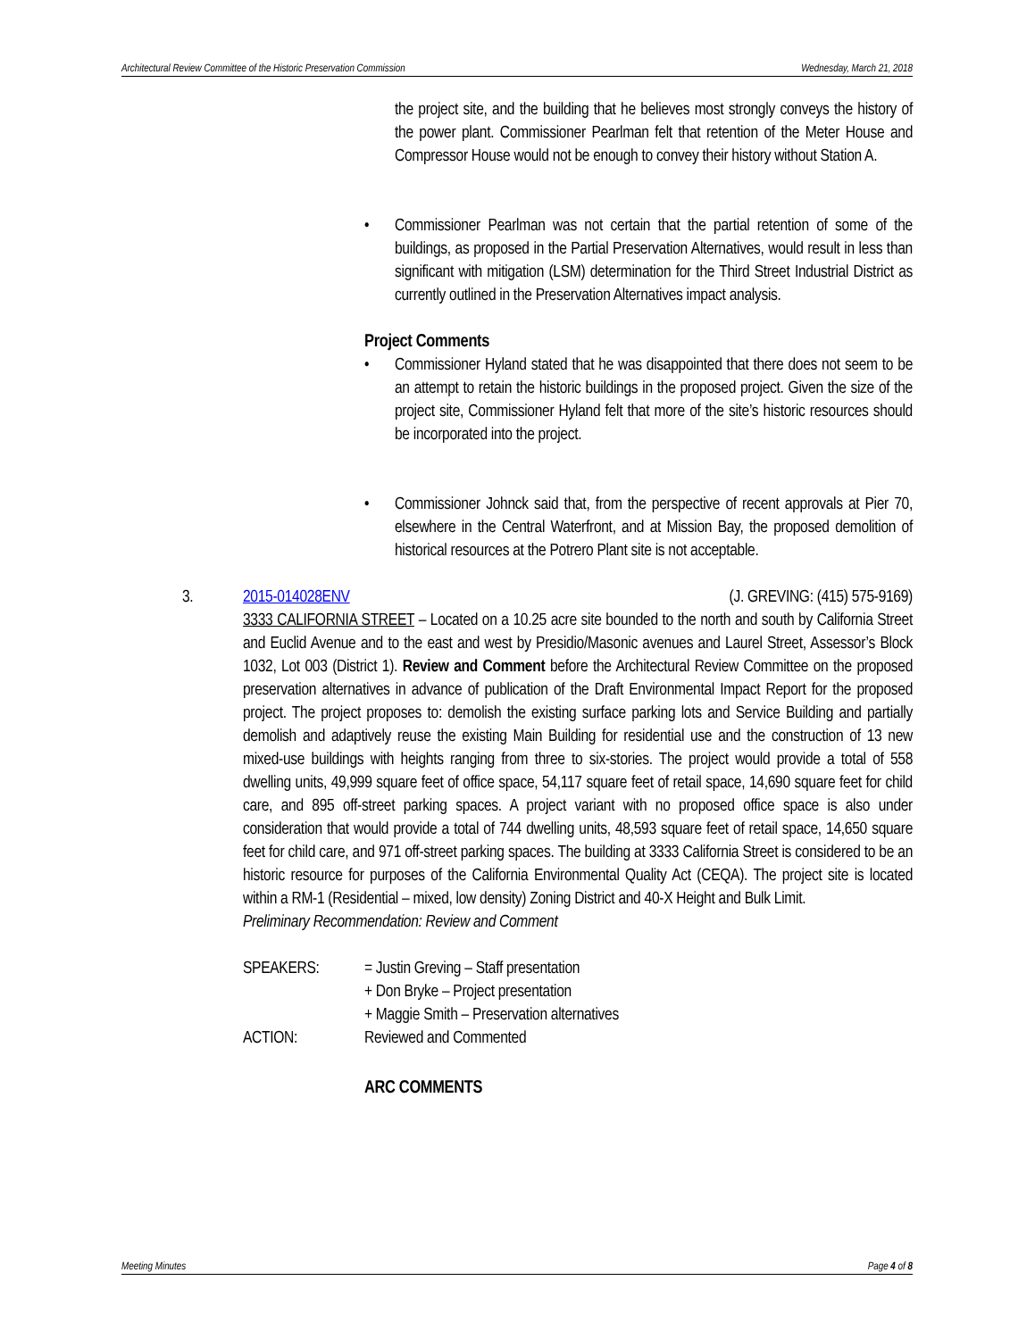Architectural Review Committee of the Historic Preservation Commission Wednesday, March 21, 2018
the project site, and the building that he believes most strongly conveys the history of the power plant. Commissioner Pearlman felt that retention of the Meter House and Compressor House would not be enough to convey their history without Station A.
• Commissioner Pearlman was not certain that the partial retention of some of the buildings, as proposed in the Partial Preservation Alternatives, would result in less than significant with mitigation (LSM) determination for the Third Street Industrial District as currently outlined in the Preservation Alternatives impact analysis.
Project Comments
• Commissioner Hyland stated that he was disappointed that there does not seem to be an attempt to retain the historic buildings in the proposed project. Given the size of the project site, Commissioner Hyland felt that more of the site’s historic resources should be incorporated into the project.
• Commissioner Johnck said that, from the perspective of recent approvals at Pier 70, elsewhere in the Central Waterfront, and at Mission Bay, the proposed demolition of historical resources at the Potrero Plant site is not acceptable.
3. 2015-014028ENV (J. GREVING: (415) 575-9169)
3333 CALIFORNIA STREET – Located on a 10.25 acre site bounded to the north and south by California Street and Euclid Avenue and to the east and west by Presidio/Masonic avenues and Laurel Street, Assessor’s Block 1032, Lot 003 (District 1). Review and Comment before the Architectural Review Committee on the proposed preservation alternatives in advance of publication of the Draft Environmental Impact Report for the proposed project. The project proposes to: demolish the existing surface parking lots and Service Building and partially demolish and adaptively reuse the existing Main Building for residential use and the construction of 13 new mixed-use buildings with heights ranging from three to six-stories. The project would provide a total of 558 dwelling units, 49,999 square feet of office space, 54,117 square feet of retail space, 14,690 square feet for child care, and 895 off-street parking spaces. A project variant with no proposed office space is also under consideration that would provide a total of 744 dwelling units, 48,593 square feet of retail space, 14,650 square feet for child care, and 971 off-street parking spaces. The building at 3333 California Street is considered to be an historic resource for purposes of the California Environmental Quality Act (CEQA). The project site is located within a RM-1 (Residential – mixed, low density) Zoning District and 40-X Height and Bulk Limit.
Preliminary Recommendation: Review and Comment
SPEAKERS:
= Justin Greving – Staff presentation
+ Don Bryke – Project presentation
+ Maggie Smith – Preservation alternatives
ACTION:
Reviewed and Commented
ARC COMMENTS
Meeting Minutes Page 4 of 8